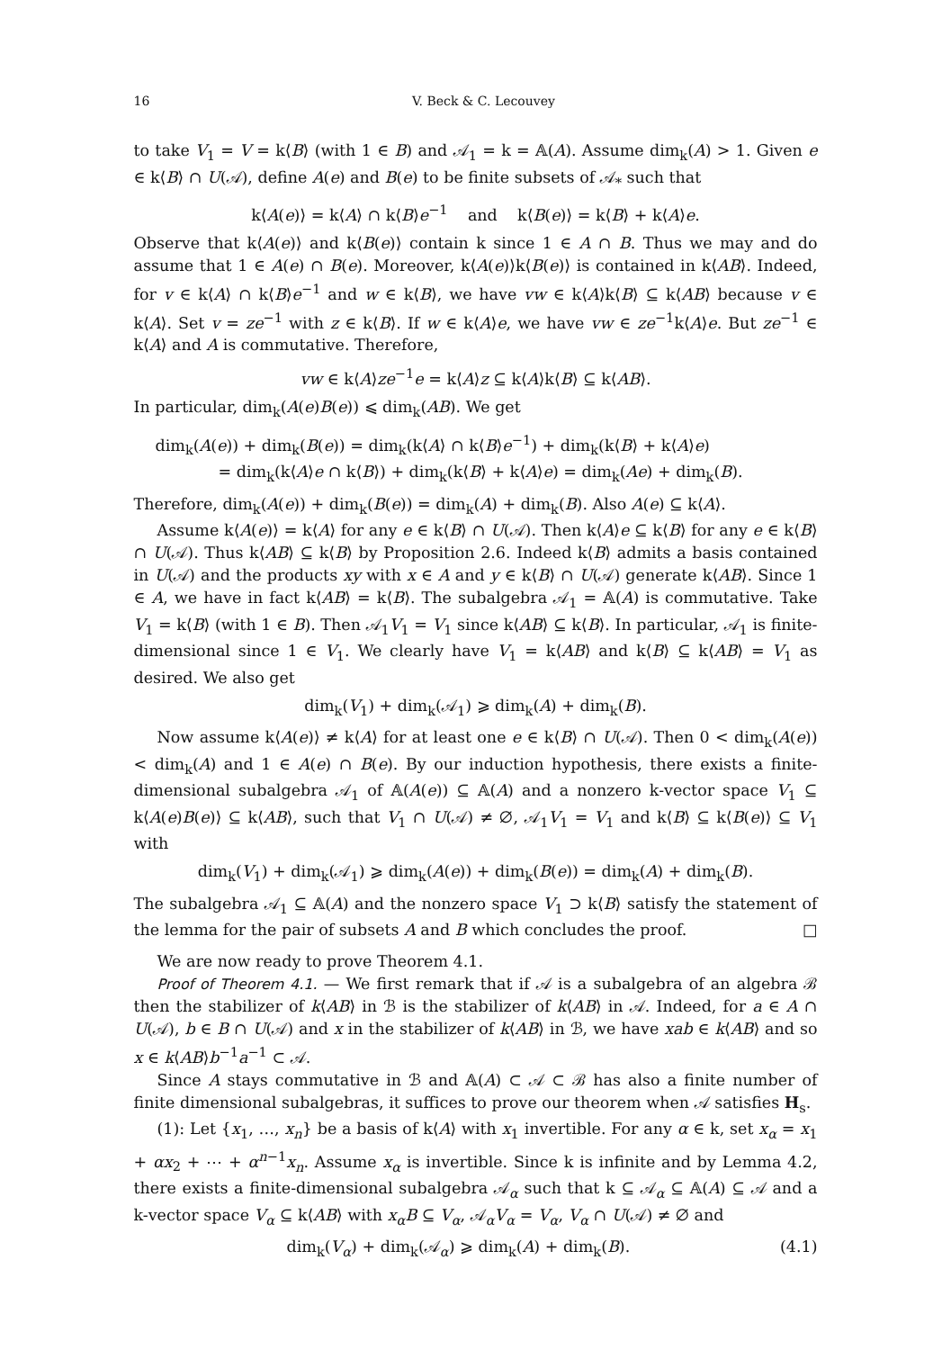16 V. Beck & C. Lecouvey
to take V<sub>1</sub> = V = k⟨B⟩ (with 1 ∈ B) and 𝒜<sub>1</sub> = k = 𝔸(A). Assume dim<sub>k</sub>(A) > 1. Given e ∈ k⟨B⟩ ∩ U(𝒜), define A(e) and B(e) to be finite subsets of 𝒜<sub>*</sub> such that
k⟨A(e)⟩ = k⟨A⟩ ∩ k⟨B⟩e<sup>−1</sup> and k⟨B(e)⟩ = k⟨B⟩ + k⟨A⟩e.
Observe that k⟨A(e)⟩ and k⟨B(e)⟩ contain k since 1 ∈ A ∩ B. Thus we may and do assume that 1 ∈ A(e) ∩ B(e). Moreover, k⟨A(e)⟩k⟨B(e)⟩ is contained in k⟨AB⟩. Indeed, for v ∈ k⟨A⟩ ∩ k⟨B⟩e<sup>−1</sup> and w ∈ k⟨B⟩, we have vw ∈ k⟨A⟩k⟨B⟩ ⊆ k⟨AB⟩ because v ∈ k⟨A⟩. Set v = ze<sup>−1</sup> with z ∈ k⟨B⟩. If w ∈ k⟨A⟩e, we have vw ∈ ze<sup>−1</sup>k⟨A⟩e. But ze<sup>−1</sup> ∈ k⟨A⟩ and A is commutative. Therefore,
vw ∈ k⟨A⟩ze<sup>−1</sup>e = k⟨A⟩z ⊆ k⟨A⟩k⟨B⟩ ⊆ k⟨AB⟩.
In particular, dim<sub>k</sub>(A(e)B(e)) ⩽ dim<sub>k</sub>(AB). We get
dim<sub>k</sub>(A(e)) + dim<sub>k</sub>(B(e)) = dim<sub>k</sub>(k⟨A⟩ ∩ k⟨B⟩e<sup>−1</sup>) + dim<sub>k</sub>(k⟨B⟩ + k⟨A⟩e)
= dim<sub>k</sub>(k⟨A⟩e ∩ k⟨B⟩) + dim<sub>k</sub>(k⟨B⟩ + k⟨A⟩e) = dim<sub>k</sub>(Ae) + dim<sub>k</sub>(B).
Therefore, dim<sub>k</sub>(A(e)) + dim<sub>k</sub>(B(e)) = dim<sub>k</sub>(A) + dim<sub>k</sub>(B). Also A(e) ⊆ k⟨A⟩.
Assume k⟨A(e)⟩ = k⟨A⟩ for any e ∈ k⟨B⟩ ∩ U(𝒜). Then k⟨A⟩e ⊆ k⟨B⟩ for any e ∈ k⟨B⟩ ∩ U(𝒜). Thus k⟨AB⟩ ⊆ k⟨B⟩ by Proposition 2.6. Indeed k⟨B⟩ admits a basis contained in U(𝒜) and the products xy with x ∈ A and y ∈ k⟨B⟩ ∩ U(𝒜) generate k⟨AB⟩. Since 1 ∈ A, we have in fact k⟨AB⟩ = k⟨B⟩. The subalgebra 𝒜<sub>1</sub> = 𝔸(A) is commutative. Take V<sub>1</sub> = k⟨B⟩ (with 1 ∈ B). Then 𝒜<sub>1</sub>V<sub>1</sub> = V<sub>1</sub> since k⟨AB⟩ ⊆ k⟨B⟩. In particular, 𝒜<sub>1</sub> is finite-dimensional since 1 ∈ V<sub>1</sub>. We clearly have V<sub>1</sub> = k⟨AB⟩ and k⟨B⟩ ⊆ k⟨AB⟩ = V<sub>1</sub> as desired. We also get
dim<sub>k</sub>(V<sub>1</sub>) + dim<sub>k</sub>(𝒜<sub>1</sub>) ⩾ dim<sub>k</sub>(A) + dim<sub>k</sub>(B).
Now assume k⟨A(e)⟩ ≠ k⟨A⟩ for at least one e ∈ k⟨B⟩ ∩ U(𝒜). Then 0 < dim<sub>k</sub>(A(e)) < dim<sub>k</sub>(A) and 1 ∈ A(e) ∩ B(e). By our induction hypothesis, there exists a finite-dimensional subalgebra 𝒜<sub>1</sub> of 𝔸(A(e)) ⊆ 𝔸(A) and a nonzero k-vector space V<sub>1</sub> ⊆ k⟨A(e)B(e)⟩ ⊆ k⟨AB⟩, such that V<sub>1</sub> ∩ U(𝒜) ≠ ∅, 𝒜<sub>1</sub>V<sub>1</sub> = V<sub>1</sub> and k⟨B⟩ ⊆ k⟨B(e)⟩ ⊆ V<sub>1</sub> with
dim<sub>k</sub>(V<sub>1</sub>) + dim<sub>k</sub>(𝒜<sub>1</sub>) ⩾ dim<sub>k</sub>(A(e)) + dim<sub>k</sub>(B(e)) = dim<sub>k</sub>(A) + dim<sub>k</sub>(B).
The subalgebra 𝒜<sub>1</sub> ⊆ 𝔸(A) and the nonzero space V<sub>1</sub> ⊃ k⟨B⟩ satisfy the statement of the lemma for the pair of subsets A and B which concludes the proof. □
We are now ready to prove Theorem 4.1.
Proof of Theorem 4.1. — We first remark that if 𝒜 is a subalgebra of an algebra ℬ then the stabilizer of k⟨AB⟩ in ℬ is the stabilizer of k⟨AB⟩ in 𝒜. Indeed, for a ∈ A ∩ U(𝒜), b ∈ B ∩ U(𝒜) and x in the stabilizer of k⟨AB⟩ in ℬ, we have xab ∈ k⟨AB⟩ and so x ∈ k⟨AB⟩b<sup>−1</sup>a<sup>−1</sup> ⊂ 𝒜.
Since A stays commutative in ℬ and 𝔸(A) ⊂ 𝒜 ⊂ ℬ has also a finite number of finite dimensional subalgebras, it suffices to prove our theorem when 𝒜 satisfies H<sub>s</sub>.
(1): Let {x<sub>1</sub>, …, x<sub>n</sub>} be a basis of k⟨A⟩ with x<sub>1</sub> invertible. For any α ∈ k, set x<sub>α</sub> = x<sub>1</sub> + αx<sub>2</sub> + ⋯ + α<sup>n−1</sup>x<sub>n</sub>. Assume x<sub>α</sub> is invertible. Since k is infinite and by Lemma 4.2, there exists a finite-dimensional subalgebra 𝒜<sub>α</sub> such that k ⊆ 𝒜<sub>α</sub> ⊆ 𝔸(A) ⊆ 𝒜 and a k-vector space V<sub>α</sub> ⊆ k⟨AB⟩ with x<sub>α</sub>B ⊆ V<sub>α</sub>, 𝒜<sub>α</sub>V<sub>α</sub> = V<sub>α</sub>, V<sub>α</sub> ∩ U(𝒜) ≠ ∅ and
dim<sub>k</sub>(V<sub>α</sub>) + dim<sub>k</sub>(𝒜<sub>α</sub>) ⩾ dim<sub>k</sub>(A) + dim<sub>k</sub>(B). (4.1)